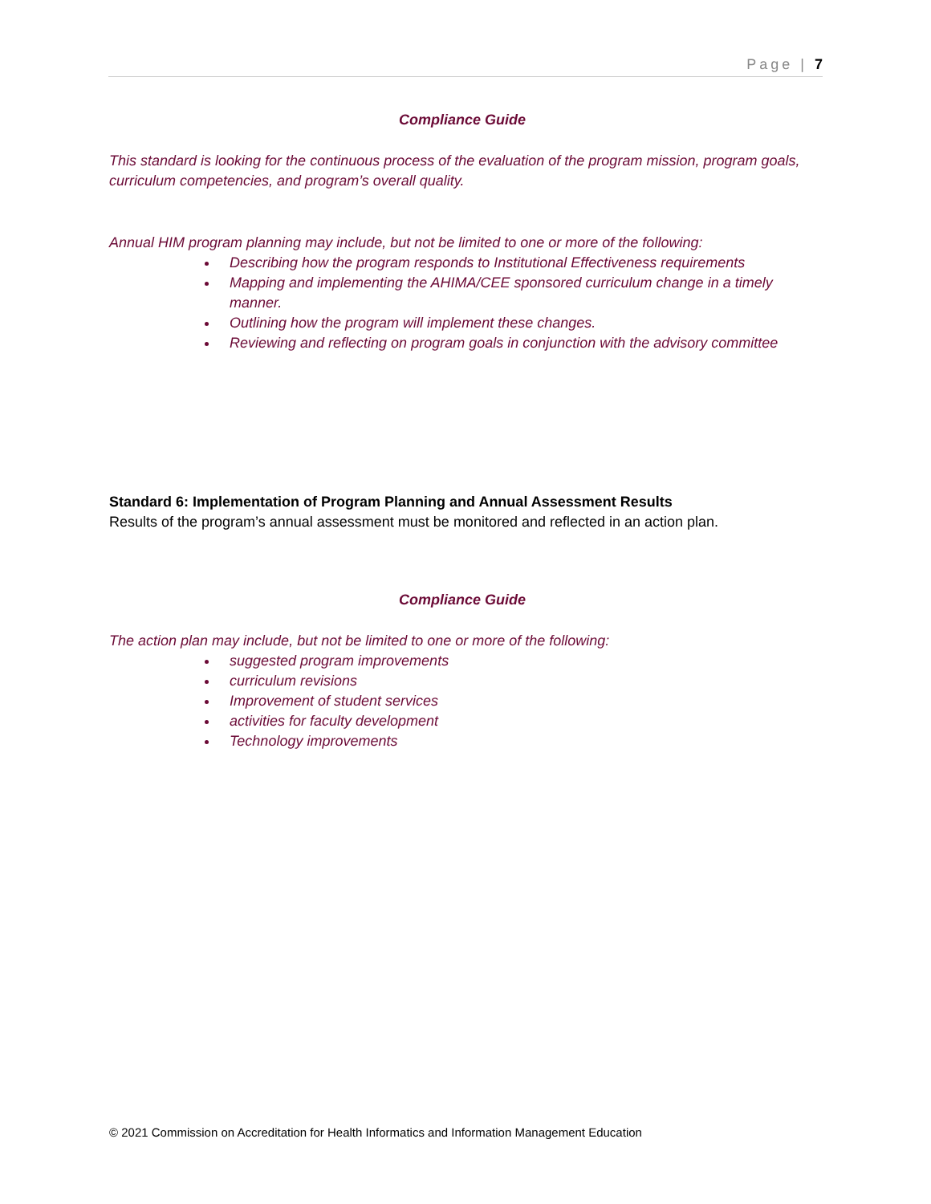Page | 7
Compliance Guide
This standard is looking for the continuous process of the evaluation of the program mission, program goals, curriculum competencies, and program’s overall quality.
Annual HIM program planning may include, but not be limited to one or more of the following:
Describing how the program responds to Institutional Effectiveness requirements
Mapping and implementing the AHIMA/CEE sponsored curriculum change in a timely manner.
Outlining how the program will implement these changes.
Reviewing and reflecting on program goals in conjunction with the advisory committee
Standard 6: Implementation of Program Planning and Annual Assessment Results
Results of the program’s annual assessment must be monitored and reflected in an action plan.
Compliance Guide
The action plan may include, but not be limited to one or more of the following:
suggested program improvements
curriculum revisions
Improvement of student services
activities for faculty development
Technology improvements
© 2021 Commission on Accreditation for Health Informatics and Information Management Education